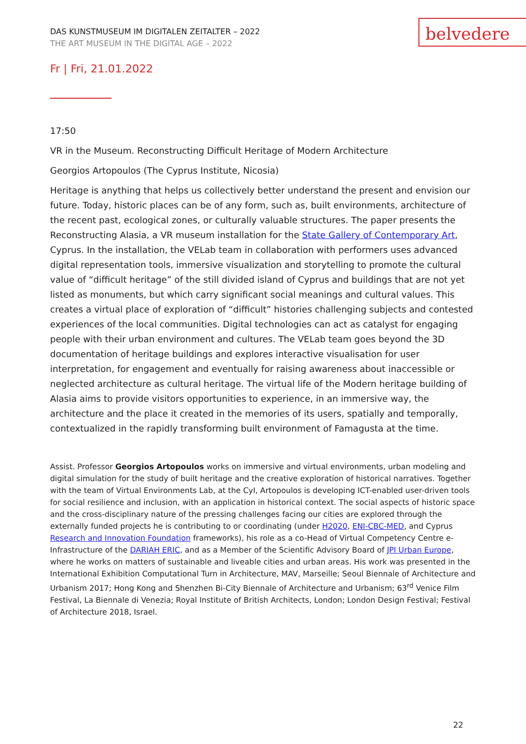DAS KUNSTMUSEUM IM DIGITALEN ZEITALTER – 2022
THE ART MUSEUM IN THE DIGITAL AGE – 2022
belvedere
Fr | Fri, 21.01.2022
17:50
VR in the Museum. Reconstructing Difficult Heritage of Modern Architecture
Georgios Artopoulos (The Cyprus Institute, Nicosia)
Heritage is anything that helps us collectively better understand the present and envision our future. Today, historic places can be of any form, such as, built environments, architecture of the recent past, ecological zones, or culturally valuable structures. The paper presents the Reconstructing Alasia, a VR museum installation for the State Gallery of Contemporary Art, Cyprus. In the installation, the VELab team in collaboration with performers uses advanced digital representation tools, immersive visualization and storytelling to promote the cultural value of “difficult heritage” of the still divided island of Cyprus and buildings that are not yet listed as monuments, but which carry significant social meanings and cultural values. This creates a virtual place of exploration of “difficult” histories challenging subjects and contested experiences of the local communities. Digital technologies can act as catalyst for engaging people with their urban environment and cultures. The VELab team goes beyond the 3D documentation of heritage buildings and explores interactive visualisation for user interpretation, for engagement and eventually for raising awareness about inaccessible or neglected architecture as cultural heritage. The virtual life of the Modern heritage building of Alasia aims to provide visitors opportunities to experience, in an immersive way, the architecture and the place it created in the memories of its users, spatially and temporally, contextualized in the rapidly transforming built environment of Famagusta at the time.
Assist. Professor Georgios Artopoulos works on immersive and virtual environments, urban modeling and digital simulation for the study of built heritage and the creative exploration of historical narratives. Together with the team of Virtual Environments Lab, at the CyI, Artopoulos is developing ICT-enabled user-driven tools for social resilience and inclusion, with an application in historical context. The social aspects of historic space and the cross-disciplinary nature of the pressing challenges facing our cities are explored through the externally funded projects he is contributing to or coordinating (under H2020, ENI-CBC-MED, and Cyprus Research and Innovation Foundation frameworks), his role as a co-Head of Virtual Competency Centre e-Infrastructure of the DARIAH ERIC, and as a Member of the Scientific Advisory Board of JPI Urban Europe, where he works on matters of sustainable and liveable cities and urban areas. His work was presented in the International Exhibition Computational Turn in Architecture, MAV, Marseille; Seoul Biennale of Architecture and Urbanism 2017; Hong Kong and Shenzhen Bi-City Biennale of Architecture and Urbanism; 63<sup>rd</sup> Venice Film Festival, La Biennale di Venezia; Royal Institute of British Architects, London; London Design Festival; Festival of Architecture 2018, Israel.
22